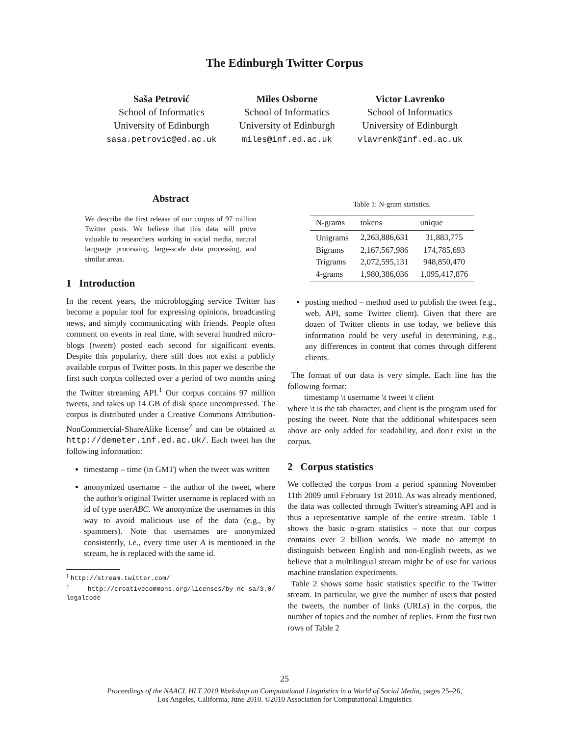The Edinburgh Twitter Corpus
Saša Petrović
School of Informatics
University of Edinburgh
sasa.petrovic@ed.ac.uk
Miles Osborne
School of Informatics
University of Edinburgh
miles@inf.ed.ac.uk
Victor Lavrenko
School of Informatics
University of Edinburgh
vlavrenk@inf.ed.ac.uk
Abstract
We describe the first release of our corpus of 97 million Twitter posts. We believe that this data will prove valuable to researchers working in social media, natural language processing, large-scale data processing, and similar areas.
1 Introduction
In the recent years, the microblogging service Twitter has become a popular tool for expressing opinions, broadcasting news, and simply communicating with friends. People often comment on events in real time, with several hundred micro-blogs (tweets) posted each second for significant events. Despite this popularity, there still does not exist a publicly available corpus of Twitter posts. In this paper we describe the first such corpus collected over a period of two months using the Twitter streaming API.<sup>1</sup> Our corpus contains 97 million tweets, and takes up 14 GB of disk space uncompressed. The corpus is distributed under a Creative Commons Attribution-NonCommercial-ShareAlike license<sup>2</sup> and can be obtained at http://demeter.inf.ed.ac.uk/. Each tweet has the following information:
timestamp – time (in GMT) when the tweet was written
anonymized username – the author of the tweet, where the author's original Twitter username is replaced with an id of type userABC. We anonymize the usernames in this way to avoid malicious use of the data (e.g., by spammers). Note that usernames are anonymized consistently, i.e., every time user A is mentioned in the stream, he is replaced with the same id.
<sup>1</sup> http://stream.twitter.com/
<sup>2</sup> http://creativecommons.org/licenses/by-nc-sa/3.0/ legalcode
Table 1: N-gram statistics.
| N-grams | tokens | unique |
| --- | --- | --- |
| Unigrams | 2,263,886,631 | 31,883,775 |
| Bigrams | 2,167,567,986 | 174,785,693 |
| Trigrams | 2,072,595,131 | 948,850,470 |
| 4-grams | 1,980,386,036 | 1,095,417,876 |
posting method – method used to publish the tweet (e.g., web, API, some Twitter client). Given that there are dozen of Twitter clients in use today, we believe this information could be very useful in determining, e.g., any differences in content that comes through different clients.
The format of our data is very simple. Each line has the following format:
timestamp \t username \t tweet \t client
where \t is the tab character, and client is the program used for posting the tweet. Note that the additional whitespaces seen above are only added for readability, and don't exist in the corpus.
2 Corpus statistics
We collected the corpus from a period spanning November 11th 2009 until February 1st 2010. As was already mentioned, the data was collected through Twitter's streaming API and is thus a representative sample of the entire stream. Table 1 shows the basic n-gram statistics – note that our corpus contains over 2 billion words. We made no attempt to distinguish between English and non-English tweets, as we believe that a multilingual stream might be of use for various machine translation experiments.
Table 2 shows some basic statistics specific to the Twitter stream. In particular, we give the number of users that posted the tweets, the number of links (URLs) in the corpus, the number of topics and the number of replies. From the first two rows of Table 2
25
Proceedings of the NAACL HLT 2010 Workshop on Computational Linguistics in a World of Social Media, pages 25–26,
Los Angeles, California, June 2010. ©2010 Association for Computational Linguistics